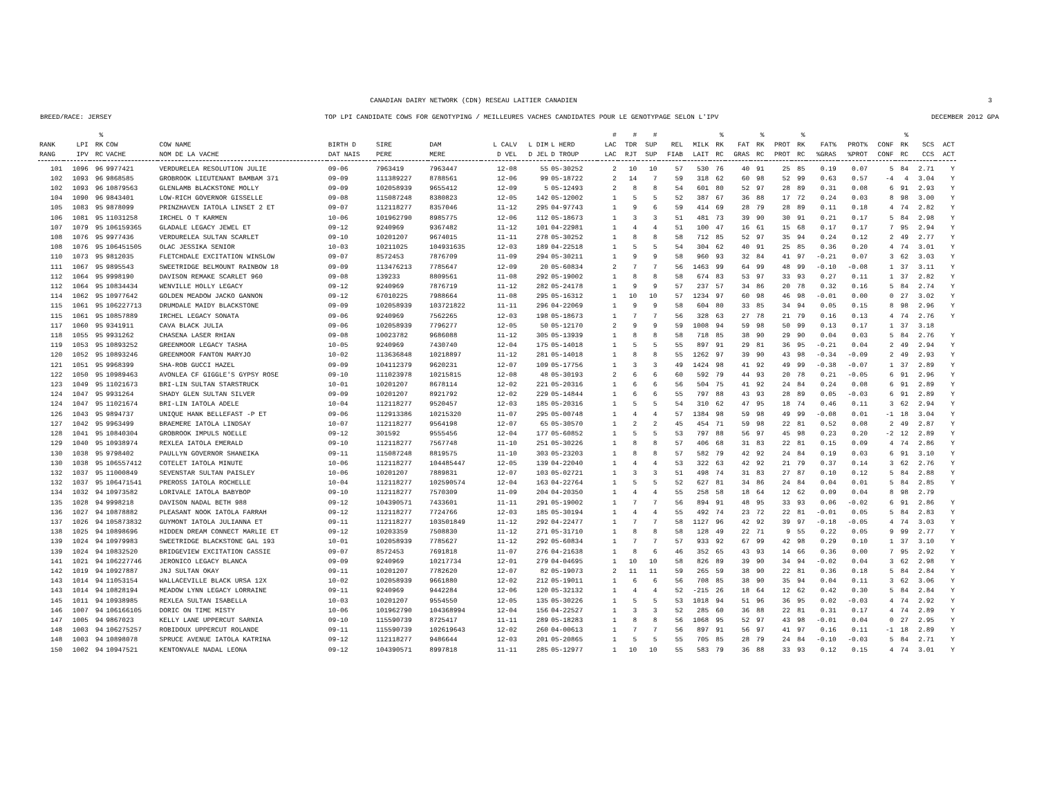CANADIAN DAIRY NETWORK (CDN) RESEAU LAITIER CANADIEN
3
BREED/RACE: JERSEY TOP LPI CANDIDATE COWS FOR GENOTYPING / MEILLEURES VACHES CANDIDATES POUR LE GENOTYPAGE SELON L'IPV DECEMBER 2012 GPA
| | | % | | | | | | | | | # | # | # | | | % | | % | | % | | | | % | | |
| --- | --- | --- | --- | --- | --- | --- | --- | --- | --- | --- | --- | --- | --- | --- | --- | --- | --- | --- | --- | --- | --- | --- | --- | --- | --- | --- |
| RANK | LPI | RK | COW | COW NAME | BIRTH D | SIRE | DAM | L CALV | L DIM | L HERD | LAC | TDR | SUP | REL | MILK | RK | FAT | RK | PROT | RK | FAT% | PROT% | CONF | RK | SCS | ACT |
| RANG | IPV | RC | VACHE | NOM DE LA VACHE | DAT NAIS | PERE | MERE | D VEL | D JEL | D TROUP | LAC | RJT | SUP | FIAB | LAIT | RC | GRAS | RC | PROT | RC | %GRAS | %PROT | CONF | RC | CCS | ACT |
| 101 | 1096 | 96 | 9977421 | VERDURELEA RESOLUTION JULIE | 09-06 | 7963419 | 7963447 | 12-08 | 55 | 05-30252 | 2 | 10 | 10 | 57 | 530 | 76 | 40 | 91 | 25 | 85 | 0.19 | 0.07 | 5 | 84 | 2.71 | Y |
| 102 | 1093 | 96 | 9868585 | GROBROOK LIEUTENANT BAMBAM 371 | 09-09 | 111389227 | 8788561 | 12-06 | 99 | 05-18722 | 2 | 14 | 7 | 59 | 318 | 62 | 60 | 98 | 52 | 99 | 0.63 | 0.57 | -4 | 4 | 3.04 | Y |
| 102 | 1093 | 96 | 10879563 | GLENLAMB BLACKSTONE MOLLY | 09-09 | 102058939 | 9655412 | 12-09 | 5 | 05-12493 | 2 | 8 | 8 | 54 | 601 | 80 | 52 | 97 | 28 | 89 | 0.31 | 0.08 | 6 | 91 | 2.93 | Y |
| 104 | 1090 | 96 | 9843401 | LOW-RICH GOVERNOR GISSELLE | 09-08 | 115087248 | 8380823 | 12-05 | 142 | 05-12002 | 1 | 5 | 5 | 52 | 387 | 67 | 36 | 88 | 17 | 72 | 0.24 | 0.03 | 8 | 98 | 3.00 | Y |
| 105 | 1083 | 95 | 9878099 | PRINZHAVEN IATOLA LINSET 2 ET | 09-07 | 112118277 | 8357046 | 11-12 | 295 | 04-97743 | 1 | 9 | 6 | 59 | 414 | 69 | 28 | 79 | 28 | 89 | 0.11 | 0.18 | 4 | 74 | 2.82 | Y |
| 106 | 1081 | 95 | 11031258 | IRCHEL O T KARMEN | 10-06 | 101962790 | 8985775 | 12-06 | 112 | 05-18673 | 1 | 3 | 3 | 51 | 481 | 73 | 39 | 90 | 30 | 91 | 0.21 | 0.17 | 5 | 84 | 2.98 | Y |
| 107 | 1079 | 95 | 106159365 | GLADALE LEGACY JEWEL ET | 09-12 | 9240969 | 9367482 | 11-12 | 101 | 04-22981 | 1 | 4 | 4 | 51 | 100 | 47 | 16 | 61 | 15 | 68 | 0.17 | 0.17 | 7 | 95 | 2.94 | Y |
| 108 | 1076 | 95 | 9977436 | VERDURELEA SULTAN SCARLET | 09-10 | 10201207 | 9674015 | 11-11 | 278 | 05-30252 | 1 | 8 | 8 | 58 | 712 | 85 | 52 | 97 | 35 | 94 | 0.24 | 0.12 | 2 | 49 | 2.77 | Y |
| 108 | 1076 | 95 | 106451505 | OLAC JESSIKA SENIOR | 10-03 | 10211025 | 104931635 | 12-03 | 189 | 04-22518 | 1 | 5 | 5 | 54 | 304 | 62 | 40 | 91 | 25 | 85 | 0.36 | 0.20 | 4 | 74 | 3.01 | Y |
| 110 | 1073 | 95 | 9812035 | FLETCHDALE EXCITATION WINSLOW | 09-07 | 8572453 | 7876709 | 11-09 | 294 | 05-30211 | 1 | 9 | 9 | 58 | 960 | 93 | 32 | 84 | 41 | 97 | -0.21 | 0.07 | 3 | 62 | 3.03 | Y |
| 111 | 1067 | 95 | 9895543 | SWEETRIDGE BELMOUNT RAINBOW 18 | 09-09 | 113476213 | 7785647 | 12-09 | 20 | 05-60834 | 2 | 7 | 7 | 56 | 1463 | 99 | 64 | 99 | 48 | 99 | -0.10 | -0.08 | 1 | 37 | 3.11 | Y |
| 112 | 1064 | 95 | 9998190 | DAVISON REMAKE SCARLET 960 | 09-08 | 139233 | 8809561 | 11-08 | 292 | 05-19002 | 1 | 8 | 8 | 58 | 674 | 83 | 53 | 97 | 33 | 93 | 0.27 | 0.11 | 1 | 37 | 2.82 | Y |
| 112 | 1064 | 95 | 10834434 | WENVILLE HOLLY LEGACY | 09-12 | 9240969 | 7876719 | 11-12 | 282 | 05-24178 | 1 | 9 | 9 | 57 | 237 | 57 | 34 | 86 | 20 | 78 | 0.32 | 0.16 | 5 | 84 | 2.74 | Y |
| 114 | 1062 | 95 | 10977642 | GOLDEN MEADOW JACKO GANNON | 09-12 | 67010225 | 7988664 | 11-08 | 295 | 05-16312 | 1 | 10 | 10 | 57 | 1234 | 97 | 60 | 98 | 46 | 98 | -0.01 | 0.00 | 0 | 27 | 3.02 | Y |
| 115 | 1061 | 95 | 106227713 | DRUMDALE MAIDY BLACKSTONE | 09-09 | 102058939 | 103721822 | 11-11 | 296 | 04-22069 | 1 | 9 | 9 | 58 | 604 | 80 | 33 | 85 | 34 | 94 | 0.05 | 0.15 | 8 | 98 | 2.96 | Y |
| 115 | 1061 | 95 | 10857889 | IRCHEL LEGACY SONATA | 09-06 | 9240969 | 7562265 | 12-03 | 198 | 05-18673 | 1 | 7 | 7 | 56 | 328 | 63 | 27 | 78 | 21 | 79 | 0.16 | 0.13 | 4 | 74 | 2.76 | Y |
| 117 | 1060 | 95 | 9341911 | CAVA BLACK JULIA | 09-06 | 102058939 | 7796277 | 12-05 | 50 | 05-12170 | 2 | 9 | 9 | 59 | 1008 | 94 | 59 | 98 | 50 | 99 | 0.13 | 0.17 | 1 | 37 | 3.18 | |
| 118 | 1055 | 95 | 9931262 | CHASENA LASER RHIAN | 09-08 | 10023782 | 9686088 | 11-12 | 305 | 05-13939 | 1 | 8 | 8 | 58 | 718 | 85 | 38 | 90 | 29 | 90 | 0.04 | 0.03 | 5 | 84 | 2.76 | Y |
| 119 | 1053 | 95 | 10893252 | GREENMOOR LEGACY TASHA | 10-05 | 9240969 | 7430740 | 12-04 | 175 | 05-14018 | 1 | 5 | 5 | 55 | 897 | 91 | 29 | 81 | 36 | 95 | -0.21 | 0.04 | 2 | 49 | 2.94 | Y |
| 120 | 1052 | 95 | 10893246 | GREENMOOR FANTON MARYJO | 10-02 | 113636848 | 10218897 | 11-12 | 281 | 05-14018 | 1 | 8 | 8 | 55 | 1262 | 97 | 39 | 90 | 43 | 98 | -0.34 | -0.09 | 2 | 49 | 2.93 | Y |
| 121 | 1051 | 95 | 9968399 | SHA-ROB GUCCI HAZEL | 09-09 | 104112379 | 9620231 | 12-07 | 109 | 05-17756 | 1 | 3 | 3 | 49 | 1424 | 98 | 41 | 92 | 49 | 99 | -0.38 | -0.07 | 1 | 37 | 2.89 | Y |
| 122 | 1050 | 95 | 10989463 | AVONLEA CF GIGGLE'S GYPSY ROSE | 09-10 | 111023978 | 10215815 | 12-08 | 48 | 05-30193 | 2 | 6 | 6 | 60 | 592 | 79 | 44 | 93 | 20 | 78 | 0.21 | -0.05 | 6 | 91 | 2.96 | Y |
| 123 | 1049 | 95 | 11021673 | BRI-LIN SULTAN STARSTRUCK | 10-01 | 10201207 | 8678114 | 12-02 | 221 | 05-20316 | 1 | 6 | 6 | 56 | 504 | 75 | 41 | 92 | 24 | 84 | 0.24 | 0.08 | 6 | 91 | 2.89 | Y |
| 124 | 1047 | 95 | 9931264 | SHADY GLEN SULTAN SILVER | 09-09 | 10201207 | 8921792 | 12-02 | 229 | 05-14844 | 1 | 6 | 6 | 55 | 797 | 88 | 43 | 93 | 28 | 89 | 0.05 | -0.03 | 6 | 91 | 2.89 | Y |
| 124 | 1047 | 95 | 11021674 | BRI-LIN IATOLA ADELE | 10-04 | 112118277 | 9520457 | 12-03 | 185 | 05-20316 | 1 | 5 | 5 | 54 | 310 | 62 | 47 | 95 | 18 | 74 | 0.46 | 0.11 | 3 | 62 | 2.94 | Y |
| 126 | 1043 | 95 | 9894737 | UNIQUE HANK BELLEFAST -P ET | 09-06 | 112913386 | 10215320 | 11-07 | 295 | 05-00748 | 1 | 4 | 4 | 57 | 1384 | 98 | 59 | 98 | 49 | 99 | -0.08 | 0.01 | -1 | 18 | 3.04 | Y |
| 127 | 1042 | 95 | 9963499 | BRAEMERE IATOLA LINDSAY | 10-07 | 112118277 | 9564198 | 12-07 | 65 | 05-30570 | 1 | 2 | 2 | 45 | 454 | 71 | 59 | 98 | 22 | 81 | 0.52 | 0.08 | 2 | 49 | 2.87 | Y |
| 128 | 1041 | 95 | 10840304 | GROBROOK IMPULS NOELLE | 09-12 | 301592 | 9555456 | 12-04 | 177 | 05-60852 | 1 | 5 | 5 | 53 | 797 | 88 | 56 | 97 | 45 | 98 | 0.23 | 0.20 | -2 | 12 | 2.89 | Y |
| 129 | 1040 | 95 | 10938974 | REXLEA IATOLA EMERALD | 09-10 | 112118277 | 7567748 | 11-10 | 251 | 05-30226 | 1 | 8 | 8 | 57 | 406 | 68 | 31 | 83 | 22 | 81 | 0.15 | 0.09 | 4 | 74 | 2.86 | Y |
| 130 | 1038 | 95 | 9798402 | PAULLYN GOVERNOR SHANEIKA | 09-11 | 115087248 | 8819575 | 11-10 | 303 | 05-23203 | 1 | 8 | 8 | 57 | 582 | 79 | 42 | 92 | 24 | 84 | 0.19 | 0.03 | 6 | 91 | 3.10 | Y |
| 130 | 1038 | 95 | 106557412 | COTELET IATOLA MINUTE | 10-06 | 112118277 | 104485447 | 12-05 | 139 | 04-22040 | 1 | 4 | 4 | 53 | 322 | 63 | 42 | 92 | 21 | 79 | 0.37 | 0.14 | 3 | 62 | 2.76 | Y |
| 132 | 1037 | 95 | 11000849 | SEVENSTAR SULTAN PAISLEY | 10-06 | 10201207 | 7889831 | 12-07 | 103 | 05-02721 | 1 | 3 | 3 | 51 | 498 | 74 | 31 | 83 | 27 | 87 | 0.10 | 0.12 | 5 | 84 | 2.88 | Y |
| 132 | 1037 | 95 | 106471541 | PREROSS IATOLA ROCHELLE | 10-04 | 112118277 | 102590574 | 12-04 | 163 | 04-22764 | 1 | 5 | 5 | 52 | 627 | 81 | 34 | 86 | 24 | 84 | 0.04 | 0.01 | 5 | 84 | 2.85 | Y |
| 134 | 1032 | 94 | 10973582 | LORIVALE IATOLA BABYBOP | 09-10 | 112118277 | 7570309 | 11-09 | 204 | 04-20350 | 1 | 4 | 4 | 55 | 258 | 58 | 18 | 64 | 12 | 62 | 0.09 | 0.04 | 8 | 98 | 2.79 | |
| 135 | 1028 | 94 | 9998218 | DAVISON NADAL BETH 988 | 09-12 | 104390571 | 7433601 | 11-11 | 291 | 05-19002 | 1 | 7 | 7 | 56 | 894 | 91 | 48 | 95 | 33 | 93 | 0.06 | -0.02 | 6 | 91 | 2.86 | Y |
| 136 | 1027 | 94 | 10878882 | PLEASANT NOOK IATOLA FARRAH | 09-12 | 112118277 | 7724766 | 12-03 | 185 | 05-30194 | 1 | 4 | 4 | 55 | 492 | 74 | 23 | 72 | 22 | 81 | -0.01 | 0.05 | 5 | 84 | 2.83 | Y |
| 137 | 1026 | 94 | 105873832 | GUYMONT IATOLA JULIANNA ET | 09-11 | 112118277 | 103501849 | 11-12 | 292 | 04-22477 | 1 | 7 | 7 | 58 | 1127 | 96 | 42 | 92 | 39 | 97 | -0.18 | -0.05 | 4 | 74 | 3.03 | Y |
| 138 | 1025 | 94 | 10898696 | HIDDEN DREAM CONNECT MARLIE ET | 09-12 | 10203359 | 7508830 | 11-12 | 271 | 05-31710 | 1 | 8 | 8 | 58 | 128 | 49 | 22 | 71 | 9 | 55 | 0.22 | 0.05 | 9 | 99 | 2.77 | Y |
| 139 | 1024 | 94 | 10979983 | SWEETRIDGE BLACKSTONE GAL 193 | 10-01 | 102058939 | 7785627 | 11-12 | 292 | 05-60834 | 1 | 7 | 7 | 57 | 933 | 92 | 67 | 99 | 42 | 98 | 0.29 | 0.10 | 1 | 37 | 3.10 | Y |
| 139 | 1024 | 94 | 10832520 | BRIDGEVIEW EXCITATION CASSIE | 09-07 | 8572453 | 7691818 | 11-07 | 276 | 04-21638 | 1 | 8 | 6 | 46 | 352 | 65 | 43 | 93 | 14 | 66 | 0.36 | 0.00 | 7 | 95 | 2.92 | Y |
| 141 | 1021 | 94 | 106227746 | JERONICO LEGACY BLANCA | 09-09 | 9240969 | 10217734 | 12-01 | 279 | 04-04695 | 1 | 10 | 10 | 58 | 826 | 89 | 39 | 90 | 34 | 94 | -0.02 | 0.04 | 3 | 62 | 2.98 | Y |
| 142 | 1019 | 94 | 10927887 | JNJ SULTAN OKAY | 09-11 | 10201207 | 7782620 | 12-07 | 82 | 05-19073 | 2 | 11 | 11 | 59 | 265 | 59 | 38 | 90 | 22 | 81 | 0.36 | 0.18 | 5 | 84 | 2.84 | Y |
| 143 | 1014 | 94 | 11053154 | WALLACEVILLE BLACK URSA 12X | 10-02 | 102058939 | 9661880 | 12-02 | 212 | 05-19011 | 1 | 6 | 6 | 56 | 708 | 85 | 38 | 90 | 35 | 94 | 0.04 | 0.11 | 3 | 62 | 3.06 | Y |
| 143 | 1014 | 94 | 10828194 | MEADOW LYNN LEGACY LORRAINE | 09-11 | 9240969 | 9442284 | 12-06 | 120 | 05-32132 | 1 | 4 | 4 | 52 | -215 | 26 | 18 | 64 | 12 | 62 | 0.42 | 0.30 | 5 | 84 | 2.84 | Y |
| 145 | 1011 | 94 | 10938985 | REXLEA SULTAN ISABELLA | 10-03 | 10201207 | 9554550 | 12-05 | 135 | 05-30226 | 1 | 5 | 5 | 53 | 1018 | 94 | 51 | 96 | 36 | 95 | 0.02 | -0.03 | 4 | 74 | 2.92 | Y |
| 146 | 1007 | 94 | 106166105 | DORIC ON TIME MISTY | 10-06 | 101962790 | 104368994 | 12-04 | 156 | 04-22527 | 1 | 3 | 3 | 52 | 285 | 60 | 36 | 88 | 22 | 81 | 0.31 | 0.17 | 4 | 74 | 2.89 | Y |
| 147 | 1005 | 94 | 9867023 | KELLY LANE UPPERCUT SARNIA | 09-10 | 115590739 | 8725417 | 11-11 | 289 | 05-18283 | 1 | 8 | 8 | 56 | 1068 | 95 | 52 | 97 | 43 | 98 | -0.01 | 0.04 | 0 | 27 | 2.95 | Y |
| 148 | 1003 | 94 | 106275257 | ROBIDOUX UPPERCUT ROLANDE | 09-11 | 115590739 | 102619643 | 12-02 | 260 | 04-00613 | 1 | 7 | 7 | 56 | 897 | 91 | 56 | 97 | 41 | 97 | 0.16 | 0.11 | -1 | 18 | 2.89 | Y |
| 148 | 1003 | 94 | 10898078 | SPRUCE AVENUE IATOLA KATRINA | 09-12 | 112118277 | 9486644 | 12-03 | 201 | 05-20865 | 1 | 5 | 5 | 55 | 705 | 85 | 28 | 79 | 24 | 84 | -0.10 | -0.03 | 5 | 84 | 2.71 | Y |
| 150 | 1002 | 94 | 10947521 | KENTONVALE NADAL LEONA | 09-12 | 104390571 | 8997818 | 11-11 | 285 | 05-12977 | 1 | 10 | 10 | 55 | 583 | 79 | 36 | 88 | 33 | 93 | 0.12 | 0.15 | 4 | 74 | 3.01 | Y |